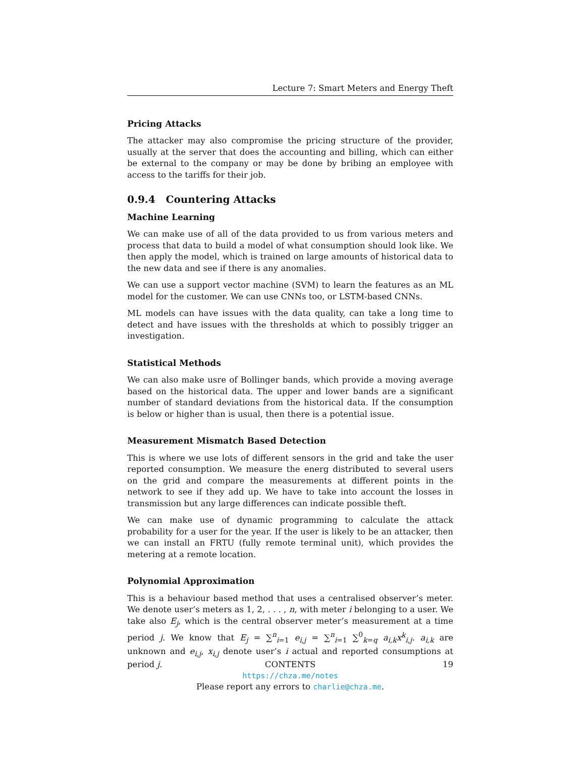Lecture 7: Smart Meters and Energy Theft
Pricing Attacks
The attacker may also compromise the pricing structure of the provider, usually at the server that does the accounting and billing, which can either be external to the company or may be done by bribing an employee with access to the tariffs for their job.
0.9.4 Countering Attacks
Machine Learning
We can make use of all of the data provided to us from various meters and process that data to build a model of what consumption should look like. We then apply the model, which is trained on large amounts of historical data to the new data and see if there is any anomalies.
We can use a support vector machine (SVM) to learn the features as an ML model for the customer. We can use CNNs too, or LSTM-based CNNs.
ML models can have issues with the data quality, can take a long time to detect and have issues with the thresholds at which to possibly trigger an investigation.
Statistical Methods
We can also make usre of Bollinger bands, which provide a moving average based on the historical data. The upper and lower bands are a significant number of standard deviations from the historical data. If the consumption is below or higher than is usual, then there is a potential issue.
Measurement Mismatch Based Detection
This is where we use lots of different sensors in the grid and take the user reported consumption. We measure the energ distributed to several users on the grid and compare the measurements at different points in the network to see if they add up. We have to take into account the losses in transmission but any large differences can indicate possible theft.
We can make use of dynamic programming to calculate the attack probability for a user for the year. If the user is likely to be an attacker, then we can install an FRTU (fully remote terminal unit), which provides the metering at a remote location.
Polynomial Approximation
This is a behaviour based method that uses a centralised observer’s meter. We denote user’s meters as 1, 2, . . . , n, with meter i belonging to a user. We take also E<sub>j</sub>, which is the central observer meter’s measurement at a time period j. We know that E<sub>j</sub> = ∑<sup>n</sup><sub>i=1</sub> e<sub>i,j</sub> = ∑<sup>n</sup><sub>i=1</sub> ∑<sup>0</sup><sub>k=q</sub> a<sub>i,k</sub>x<sup>k</sup><sub>i,j</sub>. a<sub>i,k</sub> are unknown and e<sub>i,j</sub>, x<sub>i,j</sub> denote user’s i actual and reported consumptions at period j.
CONTENTS 19
https://chza.me/notes
Please report any errors to charlie@chza.me.